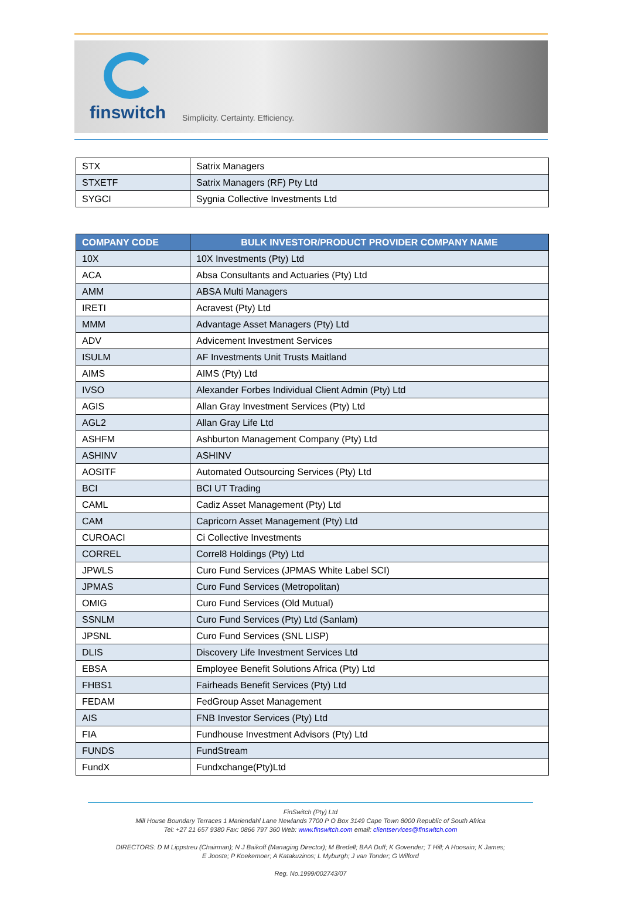finswitch Simplicity. Certainty. Efficiency.
| STX | Satrix Managers |
| STXETF | Satrix Managers (RF) Pty Ltd |
| SYGCI | Sygnia Collective Investments Ltd |
| COMPANY CODE | BULK INVESTOR/PRODUCT PROVIDER COMPANY NAME |
| --- | --- |
| 10X | 10X Investments (Pty) Ltd |
| ACA | Absa Consultants and Actuaries (Pty) Ltd |
| AMM | ABSA Multi Managers |
| IRETI | Acravest (Pty) Ltd |
| MMM | Advantage Asset Managers (Pty) Ltd |
| ADV | Advicement Investment Services |
| ISULM | AF Investments Unit Trusts Maitland |
| AIMS | AIMS (Pty) Ltd |
| IVSO | Alexander Forbes Individual Client Admin (Pty) Ltd |
| AGIS | Allan Gray Investment Services (Pty) Ltd |
| AGL2 | Allan Gray Life Ltd |
| ASHFM | Ashburton Management Company (Pty) Ltd |
| ASHINV | ASHINV |
| AOSITF | Automated Outsourcing Services (Pty) Ltd |
| BCI | BCI UT Trading |
| CAML | Cadiz Asset Management (Pty) Ltd |
| CAM | Capricorn Asset Management (Pty) Ltd |
| CUROACI | Ci Collective Investments |
| CORREL | Correl8 Holdings (Pty) Ltd |
| JPWLS | Curo Fund Services (JPMAS White Label SCI) |
| JPMAS | Curo Fund Services (Metropolitan) |
| OMIG | Curo Fund Services (Old Mutual) |
| SSNLM | Curo Fund Services (Pty) Ltd (Sanlam) |
| JPSNL | Curo Fund Services (SNL LISP) |
| DLIS | Discovery Life Investment Services Ltd |
| EBSA | Employee Benefit Solutions Africa (Pty) Ltd |
| FHBS1 | Fairheads Benefit Services (Pty) Ltd |
| FEDAM | FedGroup Asset Management |
| AIS | FNB Investor Services (Pty) Ltd |
| FIA | Fundhouse Investment Advisors (Pty) Ltd |
| FUNDS | FundStream |
| FundX | Fundxchange(Pty)Ltd |
FinSwitch (Pty) Ltd
Mill House Boundary Terraces 1 Mariendahl Lane Newlands 7700 P O Box 3149 Cape Town 8000 Republic of South Africa
Tel: +27 21 657 9380 Fax: 0866 797 360 Web: www.finswitch.com email: clientservices@finswitch.com
DIRECTORS: D M Lippstreu (Chairman); N J Baikoff (Managing Director); M Bredell; BAA Duff; K Govender; T Hill; A Hoosain; K James;
E Jooste; P Koekemoer; A Katakuzinos; L Myburgh; J van Tonder; G Wilford
Reg. No.1999/002743/07